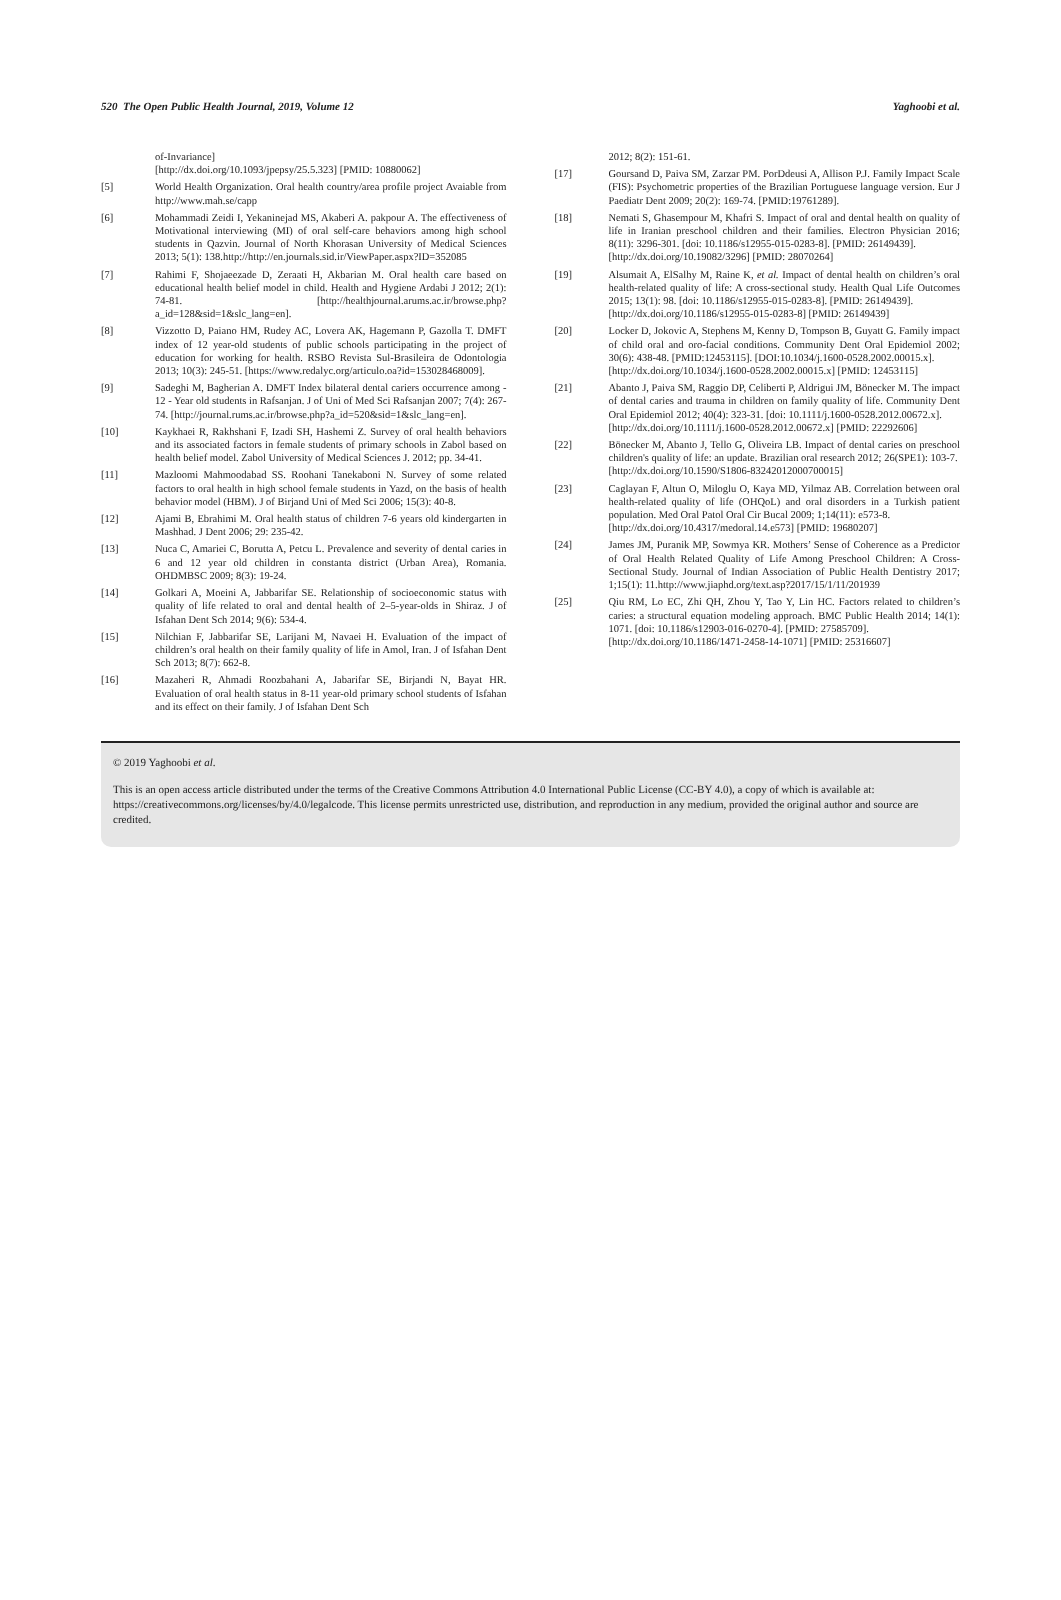520 The Open Public Health Journal, 2019, Volume 12 Yaghoobi et al.
of-Invariance]
[http://dx.doi.org/10.1093/jpepsy/25.5.323] [PMID: 10880062]
[5] World Health Organization. Oral health country/area profile project Avaiable from http://www.mah.se/capp
[6] Mohammadi Zeidi I, Yekaninejad MS, Akaberi A. pakpour A. The effectiveness of Motivational interviewing (MI) of oral self-care behaviors among high school students in Qazvin. Journal of North Khorasan University of Medical Sciences 2013; 5(1): 138.http://http://en.journals.sid.ir/ViewPaper.aspx?ID=352085
[7] Rahimi F, Shojaeezade D, Zeraati H, Akbarian M. Oral health care based on educational health belief model in child. Health and Hygiene Ardabi J 2012; 2(1): 74-81. [http://healthjournal.arums.ac.ir/browse.php?a_id=128&sid=1&slc_lang=en].
[8] Vizzotto D, Paiano HM, Rudey AC, Lovera AK, Hagemann P, Gazolla T. DMFT index of 12 year-old students of public schools participating in the project of education for working for health. RSBO Revista Sul-Brasileira de Odontologia 2013; 10(3): 245-51. [https://www.redalyc.org/articulo.oa?id=153028468009].
[9] Sadeghi M, Bagherian A. DMFT Index bilateral dental cariers occurrence among - 12 - Year old students in Rafsanjan. J of Uni of Med Sci Rafsanjan 2007; 7(4): 267-74. [http://journal.rums.ac.ir/browse.php?a_id=520&sid=1&slc_lang=en].
[10] Kaykhaei R, Rakhshani F, Izadi SH, Hashemi Z. Survey of oral health behaviors and its associated factors in female students of primary schools in Zabol based on health belief model. Zabol University of Medical Sciences J. 2012; pp. 34-41.
[11] Mazloomi Mahmoodabad SS. Roohani Tanekaboni N. Survey of some related factors to oral health in high school female students in Yazd, on the basis of health behavior model (HBM). J of Birjand Uni of Med Sci 2006; 15(3): 40-8.
[12] Ajami B, Ebrahimi M. Oral health status of children 7-6 years old kindergarten in Mashhad. J Dent 2006; 29: 235-42.
[13] Nuca C, Amariei C, Borutta A, Petcu L. Prevalence and severity of dental caries in 6 and 12 year old children in constanta district (Urban Area), Romania. OHDMBSC 2009; 8(3): 19-24.
[14] Golkari A, Moeini A, Jabbarifar SE. Relationship of socioeconomic status with quality of life related to oral and dental health of 2–5-year-olds in Shiraz. J of Isfahan Dent Sch 2014; 9(6): 534-4.
[15] Nilchian F, Jabbarifar SE, Larijani M, Navaei H. Evaluation of the impact of children’s oral health on their family quality of life in Amol, Iran. J of Isfahan Dent Sch 2013; 8(7): 662-8.
[16] Mazaheri R, Ahmadi Roozbahani A, Jabarifar SE, Birjandi N, Bayat HR. Evaluation of oral health status in 8-11 year-old primary school students of Isfahan and its effect on their family. J of Isfahan Dent Sch
2012; 8(2): 151-61.
[17] Goursand D, Paiva SM, Zarzar PM. PorDdeusi A, Allison P.J. Family Impact Scale (FIS): Psychometric properties of the Brazilian Portuguese language version. Eur J Paediatr Dent 2009; 20(2): 169-74. [PMID:19761289].
[18] Nemati S, Ghasempour M, Khafri S. Impact of oral and dental health on quality of life in Iranian preschool children and their families. Electron Physician 2016; 8(11): 3296-301. [doi: 10.1186/s12955-015-0283-8]. [PMID: 26149439].
[http://dx.doi.org/10.19082/3296] [PMID: 28070264]
[19] Alsumait A, ElSalhy M, Raine K, et al. Impact of dental health on children’s oral health-related quality of life: A cross-sectional study. Health Qual Life Outcomes 2015; 13(1): 98. [doi: 10.1186/s12955-015-0283-8]. [PMID: 26149439].
[http://dx.doi.org/10.1186/s12955-015-0283-8] [PMID: 26149439]
[20] Locker D, Jokovic A, Stephens M, Kenny D, Tompson B, Guyatt G. Family impact of child oral and oro-facial conditions. Community Dent Oral Epidemiol 2002; 30(6): 438-48. [PMID:12453115]. [DOI:10.1034/j.1600-0528.2002.00015.x].
[http://dx.doi.org/10.1034/j.1600-0528.2002.00015.x] [PMID: 12453115]
[21] Abanto J, Paiva SM, Raggio DP, Celiberti P, Aldrigui JM, Bönecker M. The impact of dental caries and trauma in children on family quality of life. Community Dent Oral Epidemiol 2012; 40(4): 323-31. [doi: 10.1111/j.1600-0528.2012.00672.x].
[http://dx.doi.org/10.1111/j.1600-0528.2012.00672.x] [PMID: 22292606]
[22] Bönecker M, Abanto J, Tello G, Oliveira LB. Impact of dental caries on preschool children's quality of life: an update. Brazilian oral research 2012; 26(SPE1): 103-7.
[http://dx.doi.org/10.1590/S1806-83242012000700015]
[23] Caglayan F, Altun O, Miloglu O, Kaya MD, Yilmaz AB. Correlation between oral health-related quality of life (OHQoL) and oral disorders in a Turkish patient population. Med Oral Patol Oral Cir Bucal 2009; 1;14(11): e573-8.
[http://dx.doi.org/10.4317/medoral.14.e573] [PMID: 19680207]
[24] James JM, Puranik MP, Sowmya KR. Mothers’ Sense of Coherence as a Predictor of Oral Health Related Quality of Life Among Preschool Children: A Cross-Sectional Study. Journal of Indian Association of Public Health Dentistry 2017; 1;15(1): 11.http://www.jiaphd.org/text.asp?2017/15/1/11/201939
[25] Qiu RM, Lo EC, Zhi QH, Zhou Y, Tao Y, Lin HC. Factors related to children’s caries: a structural equation modeling approach. BMC Public Health 2014; 14(1): 1071. [doi: 10.1186/s12903-016-0270-4]. [PMID: 27585709].
[http://dx.doi.org/10.1186/1471-2458-14-1071] [PMID: 25316607]
© 2019 Yaghoobi et al.
This is an open access article distributed under the terms of the Creative Commons Attribution 4.0 International Public License (CC-BY 4.0), a copy of which is available at: https://creativecommons.org/licenses/by/4.0/legalcode. This license permits unrestricted use, distribution, and reproduction in any medium, provided the original author and source are credited.